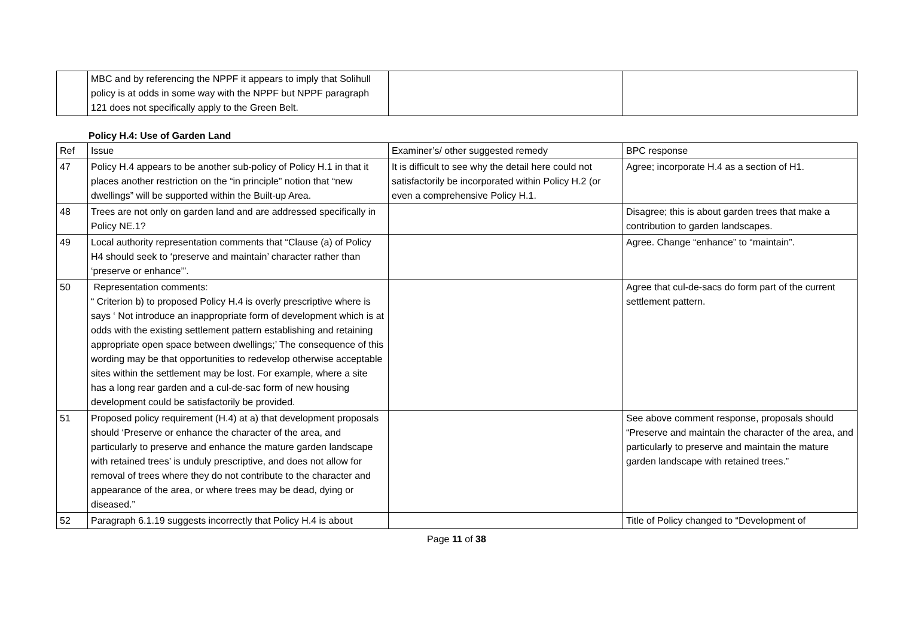| | MBC and by referencing the NPPF it appears to imply that Solihull policy is at odds in some way with the NPPF but NPPF paragraph 121 does not specifically apply to the Green Belt. | | |
Policy H.4: Use of Garden Land
| Ref | Issue | Examiner’s/ other suggested remedy | BPC response |
| --- | --- | --- | --- |
| 47 | Policy H.4 appears to be another sub-policy of Policy H.1 in that it places another restriction on the “in principle” notion that “new dwellings” will be supported within the Built-up Area. | It is difficult to see why the detail here could not satisfactorily be incorporated within Policy H.2 (or even a comprehensive Policy H.1. | Agree; incorporate H.4 as a section of H1. |
| 48 | Trees are not only on garden land and are addressed specifically in Policy NE.1? | | Disagree; this is about garden trees that make a contribution to garden landscapes. |
| 49 | Local authority representation comments that “Clause (a) of Policy H4 should seek to ‘preserve and maintain’ character rather than ‘preserve or enhance’”. | | Agree. Change “enhance” to “maintain”. |
| 50 | Representation comments: “ Criterion b) to proposed Policy H.4 is overly prescriptive where is says ‘ Not introduce an inappropriate form of development which is at odds with the existing settlement pattern establishing and retaining appropriate open space between dwellings;’ The consequence of this wording may be that opportunities to redevelop otherwise acceptable sites within the settlement may be lost. For example, where a site has a long rear garden and a cul-de-sac form of new housing development could be satisfactorily be provided. | | Agree that cul-de-sacs do form part of the current settlement pattern. |
| 51 | Proposed policy requirement (H.4) at a) that development proposals should ‘Preserve or enhance the character of the area, and particularly to preserve and enhance the mature garden landscape with retained trees’ is unduly prescriptive, and does not allow for removal of trees where they do not contribute to the character and appearance of the area, or where trees may be dead, dying or diseased.” | | See above comment response, proposals should “Preserve and maintain the character of the area, and particularly to preserve and maintain the mature garden landscape with retained trees.” |
| 52 | Paragraph 6.1.19 suggests incorrectly that Policy H.4 is about | | Title of Policy changed to “Development of |
Page 11 of 38